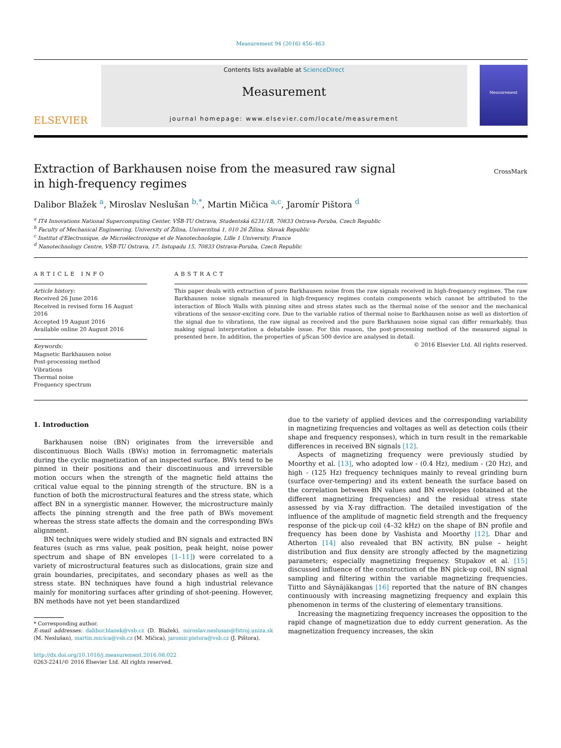Measurement 94 (2016) 456–463
ELSEVIER
Contents lists available at ScienceDirect
Measurement
journal homepage: www.elsevier.com/locate/measurement
Measurement
Extraction of Barkhausen noise from the measured raw signal
in high-frequency regimes
CrossMark
Dalibor Blažek <sup>a</sup>, Miroslav Neslušan <sup>b,*</sup>, Martin Mičica <sup>a,c</sup>, Jaromír Pištora <sup>d</sup>
<sup>a</sup> IT4 Innovations National Supercomputing Center, VŠB-TU Ostrava, Studentská 6231/1B, 70833 Ostrava-Poruba, Czech Republic
<sup>b</sup> Faculty of Mechanical Engineering, University of Žilina, Univerzitná 1, 010 26 Žilina, Slovak Republic
<sup>c</sup> Institut d'Electronique, de Microélectronique et de Nanotechnologie, Lille 1 University, France
<sup>d</sup> Nanotechnology Centre, VŠB-TU Ostrava, 17. listopadu 15, 70833 Ostrava-Poruba, Czech Republic
ARTICLE INFO
Article history:
Received 26 June 2016
Received in revised form 16 August 2016
Accepted 19 August 2016
Available online 20 August 2016
Keywords:
Magnetic Barkhausen noise
Post-processing method
Vibrations
Thermal noise
Frequency spectrum
ABSTRACT
This paper deals with extraction of pure Barkhausen noise from the raw signals received in high-frequency regimes. The raw Barkhausen noise signals measured in high-frequency regimes contain components which cannot be attributed to the interaction of Bloch Walls with pinning sites and stress states such as the thermal noise of the sensor and the mechanical vibrations of the sensor-exciting core. Due to the variable ratios of thermal noise to Barkhausen noise as well as distortion of the signal due to vibrations, the raw signal as received and the pure Barkhausen noise signal can differ remarkably, thus making signal interpretation a debatable issue. For this reason, the post-processing method of the measured signal is presented here. In addition, the properties of μScan 500 device are analysed in detail.
© 2016 Elsevier Ltd. All rights reserved.
1. Introduction
Barkhausen noise (BN) originates from the irreversible and discontinuous Bloch Walls (BWs) motion in ferromagnetic materials during the cyclic magnetization of an inspected surface. BWs tend to be pinned in their positions and their discontinuous and irreversible motion occurs when the strength of the magnetic field attains the critical value equal to the pinning strength of the structure. BN is a function of both the microstructural features and the stress state, which affect BN in a synergistic manner. However, the microstructure mainly affects the pinning strength and the free path of BWs movement whereas the stress state affects the domain and the corresponding BWs alignment.
BN techniques were widely studied and BN signals and extracted BN features (such as rms value, peak position, peak height, noise power spectrum and shape of BN envelopes [1–11]) were correlated to a variety of microstructural features such as dislocations, grain size and grain boundaries, precipitates, and secondary phases as well as the stress state. BN techniques have found a high industrial relevance mainly for monitoring surfaces after grinding of shot-peening. However, BN methods have not yet been standardized
* Corresponding author.
E-mail addresses: dalibor.blazek@vsb.cz (D. Blažek), miroslav.neslusan@fstroj.uniza.sk (M. Neslušan), martin.micica@vsb.cz (M. Mičica), jaromir.pistora@vsb.cz (J. Pištora).
http://dx.doi.org/10.1016/j.measurement.2016.08.022
0263-2241/© 2016 Elsevier Ltd. All rights reserved.
due to the variety of applied devices and the corresponding variability in magnetizing frequencies and voltages as well as detection coils (their shape and frequency responses), which in turn result in the remarkable differences in received BN signals [12].
Aspects of magnetizing frequency were previously studied by Moorthy et al. [13], who adopted low - (0.4 Hz), medium - (20 Hz), and high - (125 Hz) frequency techniques mainly to reveal grinding burn (surface over-tempering) and its extent beneath the surface based on the correlation between BN values and BN envelopes (obtained at the different magnetizing frequencies) and the residual stress state assessed by via X-ray diffraction. The detailed investigation of the influence of the amplitude of magnetic field strength and the frequency response of the pick-up coil (4–32 kHz) on the shape of BN profile and frequency has been done by Vashista and Moorthy [12]. Dhar and Atherton [14] also revealed that BN activity, BN pulse – height distribution and flux density are strongly affected by the magnetizing parameters; especially magnetizing frequency. Stupakov et al. [15] discussed influence of the construction of the BN pick-up coil, BN signal sampling and filtering within the variable magnetizing frequencies. Tiitto and Säynäjäkangas [16] reported that the nature of BN changes continuously with increasing magnetizing frequency and explain this phenomenon in terms of the clustering of elementary transitions.
Increasing the magnetizing frequency increases the opposition to the rapid change of magnetization due to eddy current generation. As the magnetization frequency increases, the skin